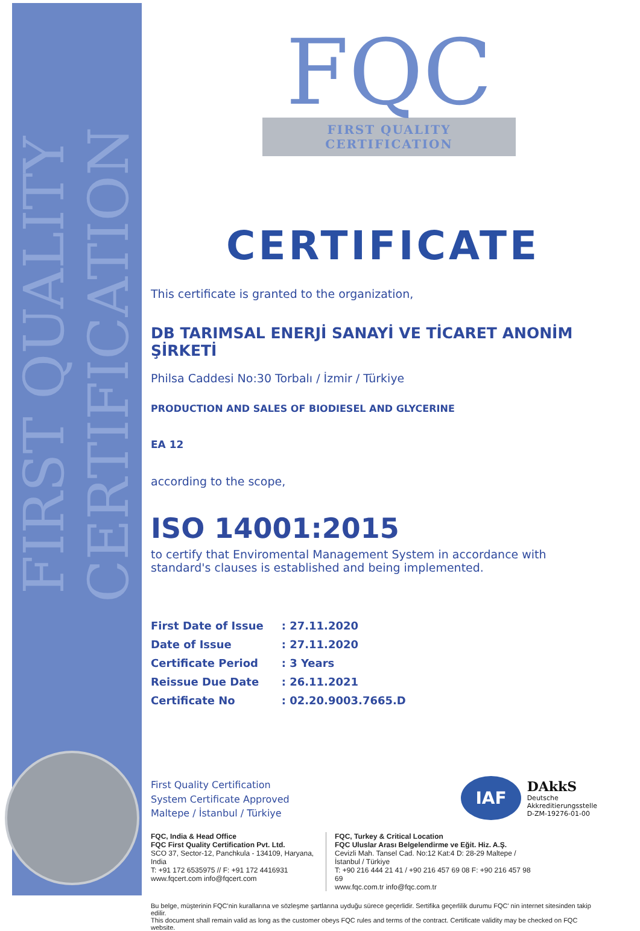FIRST QUALITY CERTIFICATION
FQC
FIRST QUALITY CERTIFICATION
CERTIFICATE
This certificate is granted to the organization,
DB TARIMSAL ENERJİ SANAYİ VE TİCARET ANONİM ŞİRKETİ
Philsa Caddesi No:30 Torbalı / İzmir / Türkiye
PRODUCTION AND SALES OF BIODIESEL AND GLYCERINE
EA 12
according to the scope,
ISO 14001:2015
to certify that Enviromental Management System in accordance with standard's clauses is established and being implemented.
| First Date of Issue | : 27.11.2020 |
| Date of Issue | : 27.11.2020 |
| Certificate Period | : 3 Years |
| Reissue Due Date | : 26.11.2021 |
| Certificate No | : 02.20.9003.7665.D |
First Quality Certification
System Certificate Approved
Maltepe / İstanbul / Türkiye
IAF
DAkkS
Deutsche
Akkreditierungsstelle
D-ZM-19276-01-00
FQC, India & Head Office
FQC First Quality Certification Pvt. Ltd.
SCO 37, Sector-12, Panchkula - 134109, Haryana, India
T: +91 172 6535975 // F: +91 172 4416931
www.fqcert.com info@fqcert.com
FQC, Turkey & Critical Location
FQC Uluslar Arası Belgelendirme ve Eğit. Hiz. A.Ş.
Cevizli Mah. Tansel Cad. No:12 Kat:4 D: 28-29 Maltepe / İstanbul / Türkiye
T: +90 216 444 21 41 / +90 216 457 69 08 F: +90 216 457 98 69
www.fqc.com.tr info@fqc.com.tr
Bu belge, müşterinin FQC'nin kurallarına ve sözleşme şartlarına uyduğu sürece geçerlidir. Sertifika geçerlilik durumu FQC' nin internet sitesinden takip edilir.
This document shall remain valid as long as the customer obeys FQC rules and terms of the contract. Certificate validity may be checked on FQC website.